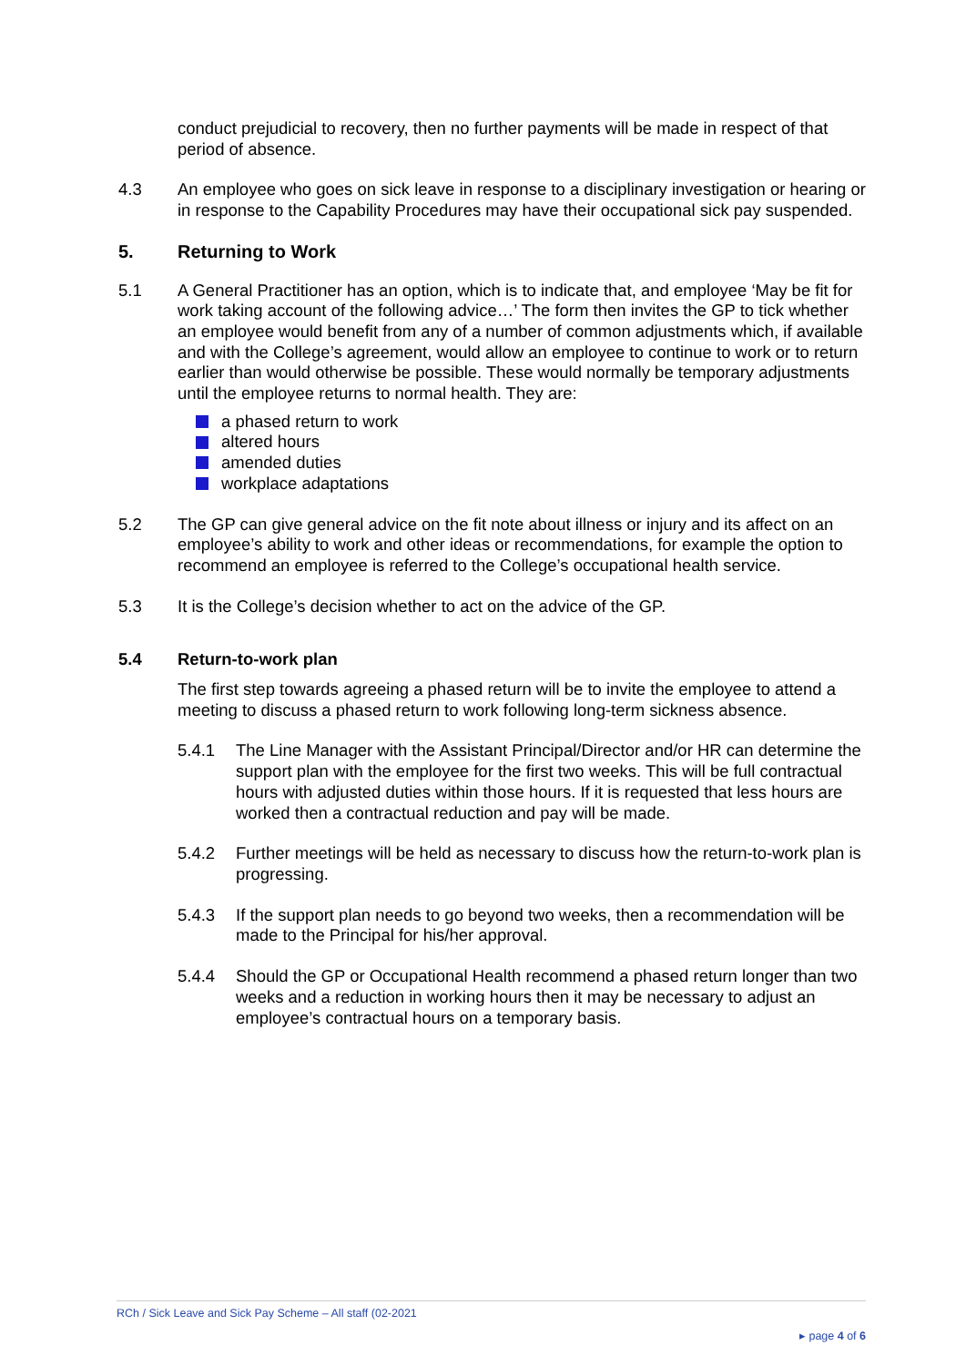conduct prejudicial to recovery, then no further payments will be made in respect of that period of absence.
4.3 An employee who goes on sick leave in response to a disciplinary investigation or hearing or in response to the Capability Procedures may have their occupational sick pay suspended.
5. Returning to Work
5.1 A General Practitioner has an option, which is to indicate that, and employee ‘May be fit for work taking account of the following advice…’ The form then invites the GP to tick whether an employee would benefit from any of a number of common adjustments which, if available and with the College’s agreement, would allow an employee to continue to work or to return earlier than would otherwise be possible. These would normally be temporary adjustments until the employee returns to normal health. They are:
a phased return to work
altered hours
amended duties
workplace adaptations
5.2 The GP can give general advice on the fit note about illness or injury and its affect on an employee’s ability to work and other ideas or recommendations, for example the option to recommend an employee is referred to the College’s occupational health service.
5.3 It is the College’s decision whether to act on the advice of the GP.
5.4 Return-to-work plan
The first step towards agreeing a phased return will be to invite the employee to attend a meeting to discuss a phased return to work following long-term sickness absence.
5.4.1 The Line Manager with the Assistant Principal/Director and/or HR can determine the support plan with the employee for the first two weeks. This will be full contractual hours with adjusted duties within those hours. If it is requested that less hours are worked then a contractual reduction and pay will be made.
5.4.2 Further meetings will be held as necessary to discuss how the return-to-work plan is progressing.
5.4.3 If the support plan needs to go beyond two weeks, then a recommendation will be made to the Principal for his/her approval.
5.4.4 Should the GP or Occupational Health recommend a phased return longer than two weeks and a reduction in working hours then it may be necessary to adjust an employee’s contractual hours on a temporary basis.
RCh / Sick Leave and Sick Pay Scheme – All staff (02-2021
▸ page 4 of 6